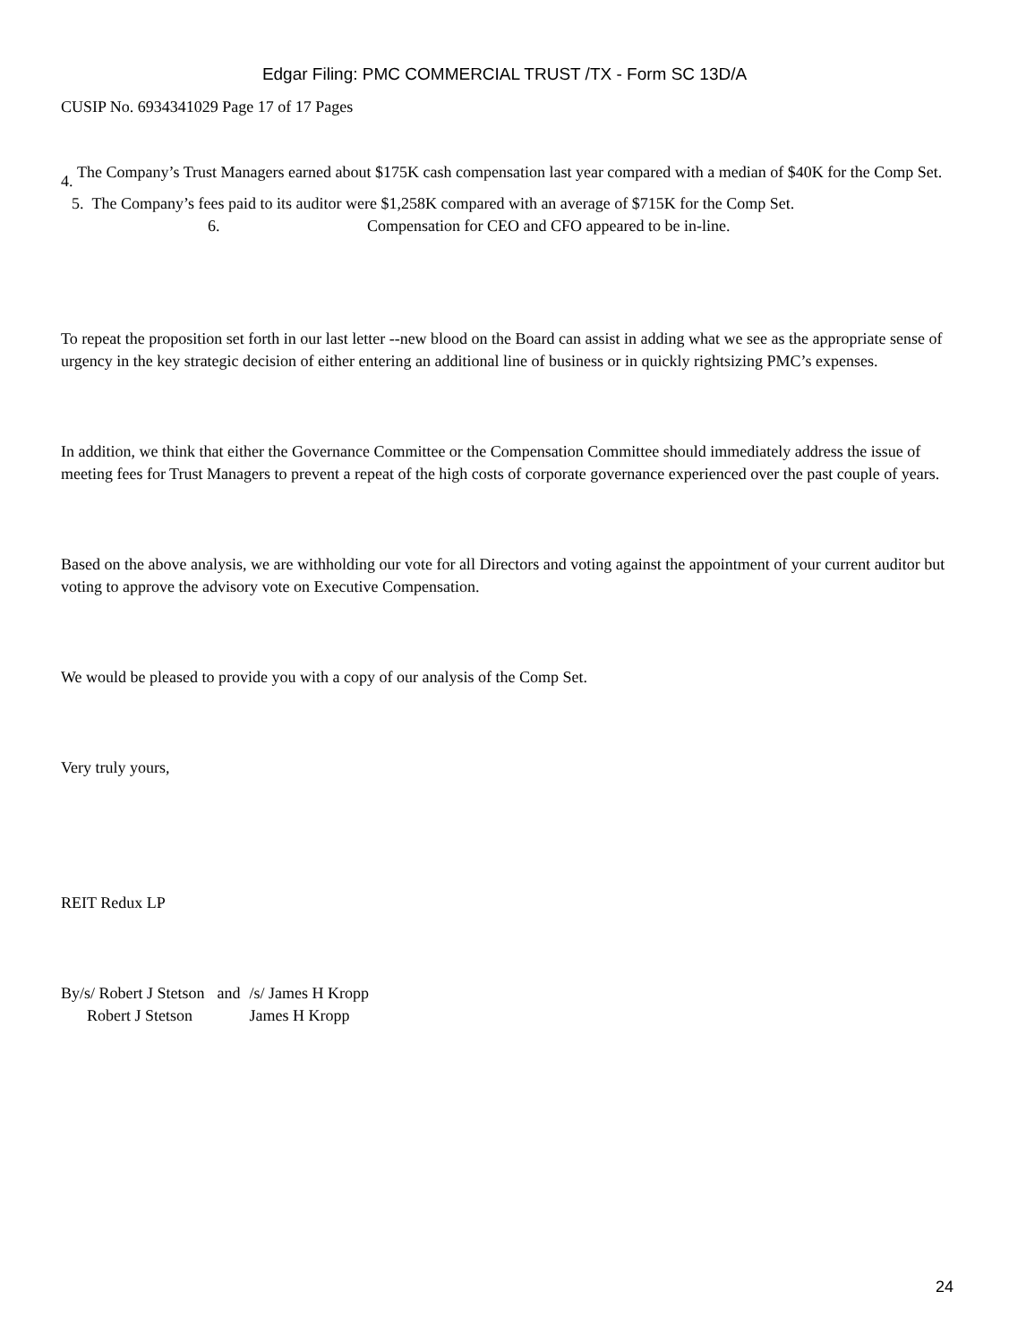Edgar Filing: PMC COMMERCIAL TRUST /TX - Form SC 13D/A
CUSIP No. 6934341029 Page 17 of 17 Pages
4. The Company’s Trust Managers earned about $175K cash compensation last year compared with a median of $40K for the Comp Set.
5. The Company’s fees paid to its auditor were $1,258K compared with an average of $715K for the Comp Set.
6. Compensation for CEO and CFO appeared to be in-line.
To repeat the proposition set forth in our last letter --new blood on the Board can assist in adding what we see as the appropriate sense of urgency in the key strategic decision of either entering an additional line of business or in quickly rightsizing PMC’s expenses.
In addition, we think that either the Governance Committee or the Compensation Committee should immediately address the issue of meeting fees for Trust Managers to prevent a repeat of the high costs of corporate governance experienced over the past couple of years.
Based on the above analysis, we are withholding our vote for all Directors and voting against the appointment of your current auditor but voting to approve the advisory vote on Executive Compensation.
We would be pleased to provide you with a copy of our analysis of the Comp Set.
Very truly yours,
REIT Redux LP
| By | /s/ Robert J Stetson | and | /s/ James H Kropp |
| | Robert J Stetson | | James H Kropp |
24